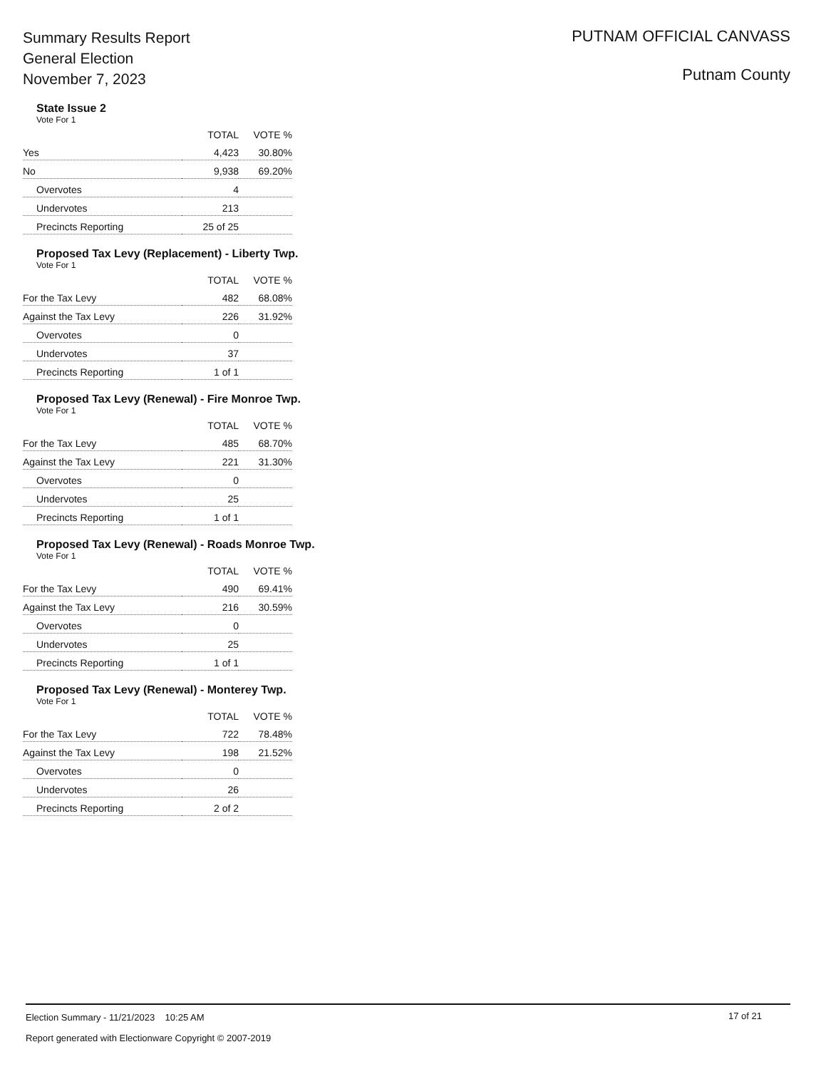Summary Results Report
General Election
November 7, 2023
PUTNAM OFFICIAL CANVASS
Putnam County
State Issue 2
Vote For 1
| | TOTAL | VOTE % |
| --- | --- | --- |
| Yes | 4,423 | 30.80% |
| No | 9,938 | 69.20% |
| Overvotes | 4 | |
| Undervotes | 213 | |
| Precincts Reporting | 25 of 25 | |
Proposed Tax Levy (Replacement) - Liberty Twp.
Vote For 1
| | TOTAL | VOTE % |
| --- | --- | --- |
| For the Tax Levy | 482 | 68.08% |
| Against the Tax Levy | 226 | 31.92% |
| Overvotes | 0 | |
| Undervotes | 37 | |
| Precincts Reporting | 1 of 1 | |
Proposed Tax Levy (Renewal) - Fire Monroe Twp.
Vote For 1
| | TOTAL | VOTE % |
| --- | --- | --- |
| For the Tax Levy | 485 | 68.70% |
| Against the Tax Levy | 221 | 31.30% |
| Overvotes | 0 | |
| Undervotes | 25 | |
| Precincts Reporting | 1 of 1 | |
Proposed Tax Levy (Renewal) - Roads Monroe Twp.
Vote For 1
| | TOTAL | VOTE % |
| --- | --- | --- |
| For the Tax Levy | 490 | 69.41% |
| Against the Tax Levy | 216 | 30.59% |
| Overvotes | 0 | |
| Undervotes | 25 | |
| Precincts Reporting | 1 of 1 | |
Proposed Tax Levy (Renewal) - Monterey Twp.
Vote For 1
| | TOTAL | VOTE % |
| --- | --- | --- |
| For the Tax Levy | 722 | 78.48% |
| Against the Tax Levy | 198 | 21.52% |
| Overvotes | 0 | |
| Undervotes | 26 | |
| Precincts Reporting | 2 of 2 | |
Election Summary - 11/21/2023 10:25 AM
17 of 21
Report generated with Electionware Copyright © 2007-2019